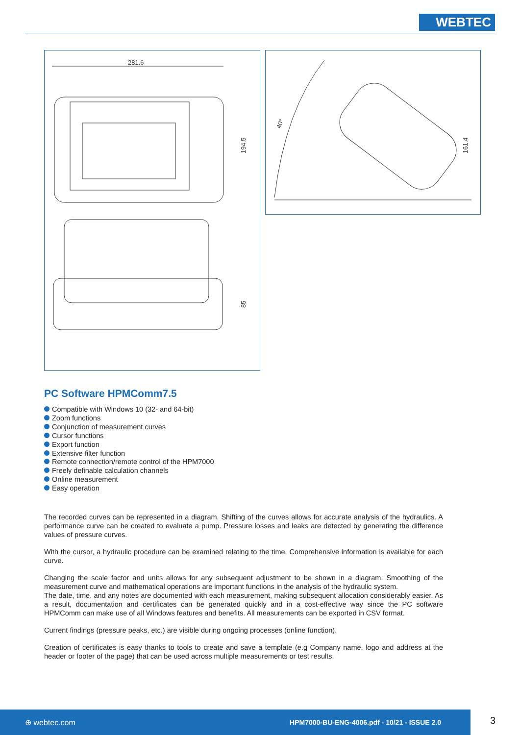WEBTEC
281.6
194.5
85
40°
161.4
PC Software HPMComm7.5
Compatible with Windows 10 (32- and 64-bit)
Zoom functions
Conjunction of measurement curves
Cursor functions
Export function
Extensive filter function
Remote connection/remote control of the HPM7000
Freely definable calculation channels
Online measurement
Easy operation
The recorded curves can be represented in a diagram. Shifting of the curves allows for accurate analysis of the hydraulics. A performance curve can be created to evaluate a pump. Pressure losses and leaks are detected by generating the difference values of pressure curves.
With the cursor, a hydraulic procedure can be examined relating to the time. Comprehensive information is available for each curve.
Changing the scale factor and units allows for any subsequent adjustment to be shown in a diagram. Smoothing of the measurement curve and mathematical operations are important functions in the analysis of the hydraulic system.
The date, time, and any notes are documented with each measurement, making subsequent allocation considerably easier. As a result, documentation and certificates can be generated quickly and in a cost-effective way since the PC software HPMComm can make use of all Windows features and benefits. All measurements can be exported in CSV format.
Current findings (pressure peaks, etc.) are visible during ongoing processes (online function).
Creation of certificates is easy thanks to tools to create and save a template (e.g Company name, logo and address at the header or footer of the page) that can be used across multiple measurements or test results.
⊕ webtec.com HPM7000-BU-ENG-4006.pdf - 10/21 - ISSUE 2.0
3